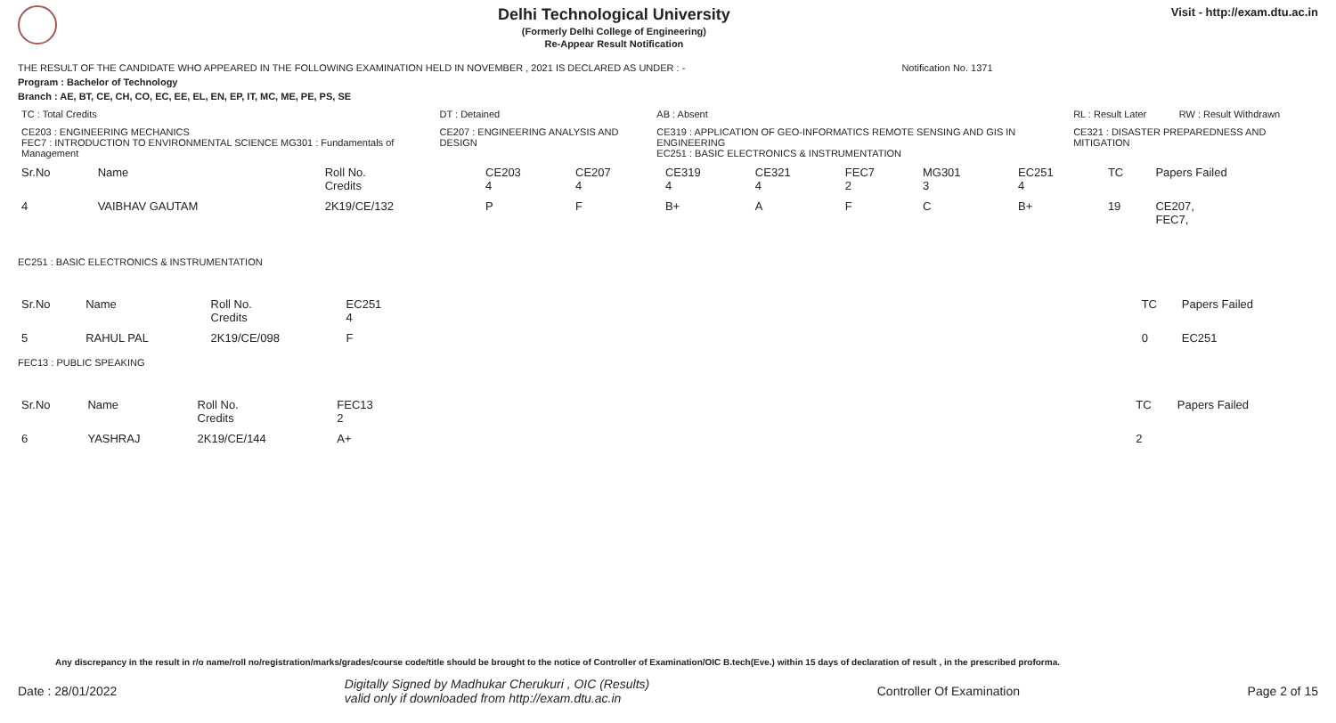Delhi Technological University
(Formerly Delhi College of Engineering)
Re-Appear Result Notification
Visit - http://exam.dtu.ac.in
THE RESULT OF THE CANDIDATE WHO APPEARED IN THE FOLLOWING EXAMINATION HELD IN NOVEMBER , 2021 IS DECLARED AS UNDER : - Notification No. 1371
Program : Bachelor of Technology
Branch : AE, BT, CE, CH, CO, EC, EE, EL, EN, EP, IT, MC, ME, PE, PS, SE
| TC : Total Credits | DT : Detained | AB : Absent | RL : Result Later | RW : Result Withdrawn |
| CE203 : ENGINEERING MECHANICS FEC7 : INTRODUCTION TO ENVIRONMENTAL SCIENCE MG301 : Fundamentals of Management | CE207 : ENGINEERING ANALYSIS AND DESIGN | CE319 : APPLICATION OF GEO-INFORMATICS REMOTE SENSING AND GIS IN ENGINEERING EC251 : BASIC ELECTRONICS & INSTRUMENTATION | CE321 : DISASTER PREPAREDNESS AND MITIGATION | |
| Sr.No | Name | Roll No. Credits | CE203 4 | CE207 4 | CE319 4 | CE321 4 | FEC7 2 | MG301 3 | EC251 4 | TC | Papers Failed |
| --- | --- | --- | --- | --- | --- | --- | --- | --- | --- | --- | --- |
| 4 | VAIBHAV GAUTAM | 2K19/CE/132 | P | F | B+ | A | F | C | B+ | 19 | CE207, FEC7, |
EC251 : BASIC ELECTRONICS & INSTRUMENTATION
| Sr.No | Name | Roll No. Credits | EC251 4 | | TC | Papers Failed |
| --- | --- | --- | --- | --- | --- | --- |
| 5 | RAHUL PAL | 2K19/CE/098 | F | | 0 | EC251 |
FEC13 : PUBLIC SPEAKING
| Sr.No | Name | Roll No. Credits | FEC13 2 | | TC | Papers Failed |
| --- | --- | --- | --- | --- | --- | --- |
| 6 | YASHRAJ | 2K19/CE/144 | A+ | | 2 | |
Any discrepancy in the result in r/o name/roll no/registration/marks/grades/course code/title should be brought to the notice of Controller of Examination/OIC B.tech(Eve.) within 15 days of declaration of result , in the prescribed proforma.
Date : 28/01/2022 Digitally Signed by Madhukar Cherukuri , OIC (Results)
valid only if downloaded from http://exam.dtu.ac.in Controller Of Examination Page 2 of 15